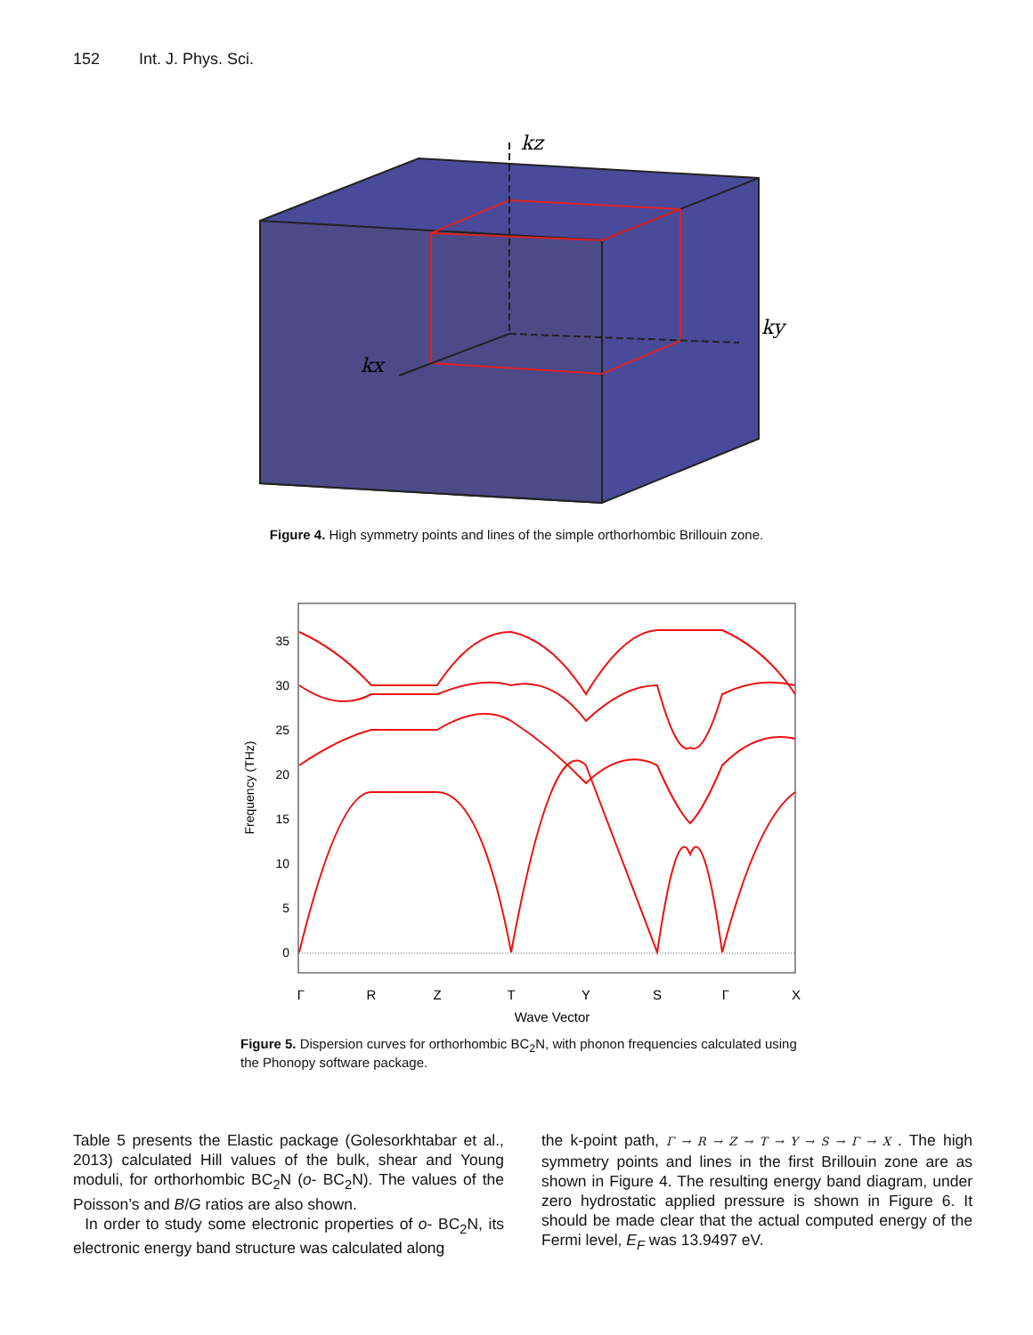152 Int. J. Phys. Sci.
kz
ky
kx
Figure 4. High symmetry points and lines of the simple orthorhombic Brillouin zone.
35
30
25
20
15
10
5
0
Γ
R
Z
T
Y
S
Γ
X
Wave Vector
Frequency (THz)
Figure 5. Dispersion curves for orthorhombic BC<sub>2</sub>N, with phonon frequencies calculated using the Phonopy software package.
Table 5 presents the Elastic package (Golesorkhtabar et al., 2013) calculated Hill values of the bulk, shear and Young moduli, for orthorhombic BC<sub>2</sub>N (o- BC<sub>2</sub>N). The values of the Poisson’s and B/G ratios are also shown.
In order to study some electronic properties of o- BC<sub>2</sub>N, its electronic energy band structure was calculated along
the k-point path, Γ → R → Z → T → Y → S → Γ → X . The high symmetry points and lines in the first Brillouin zone are as shown in Figure 4. The resulting energy band diagram, under zero hydrostatic applied pressure is shown in Figure 6. It should be made clear that the actual computed energy of the Fermi level, E<sub>F</sub> was 13.9497 eV.